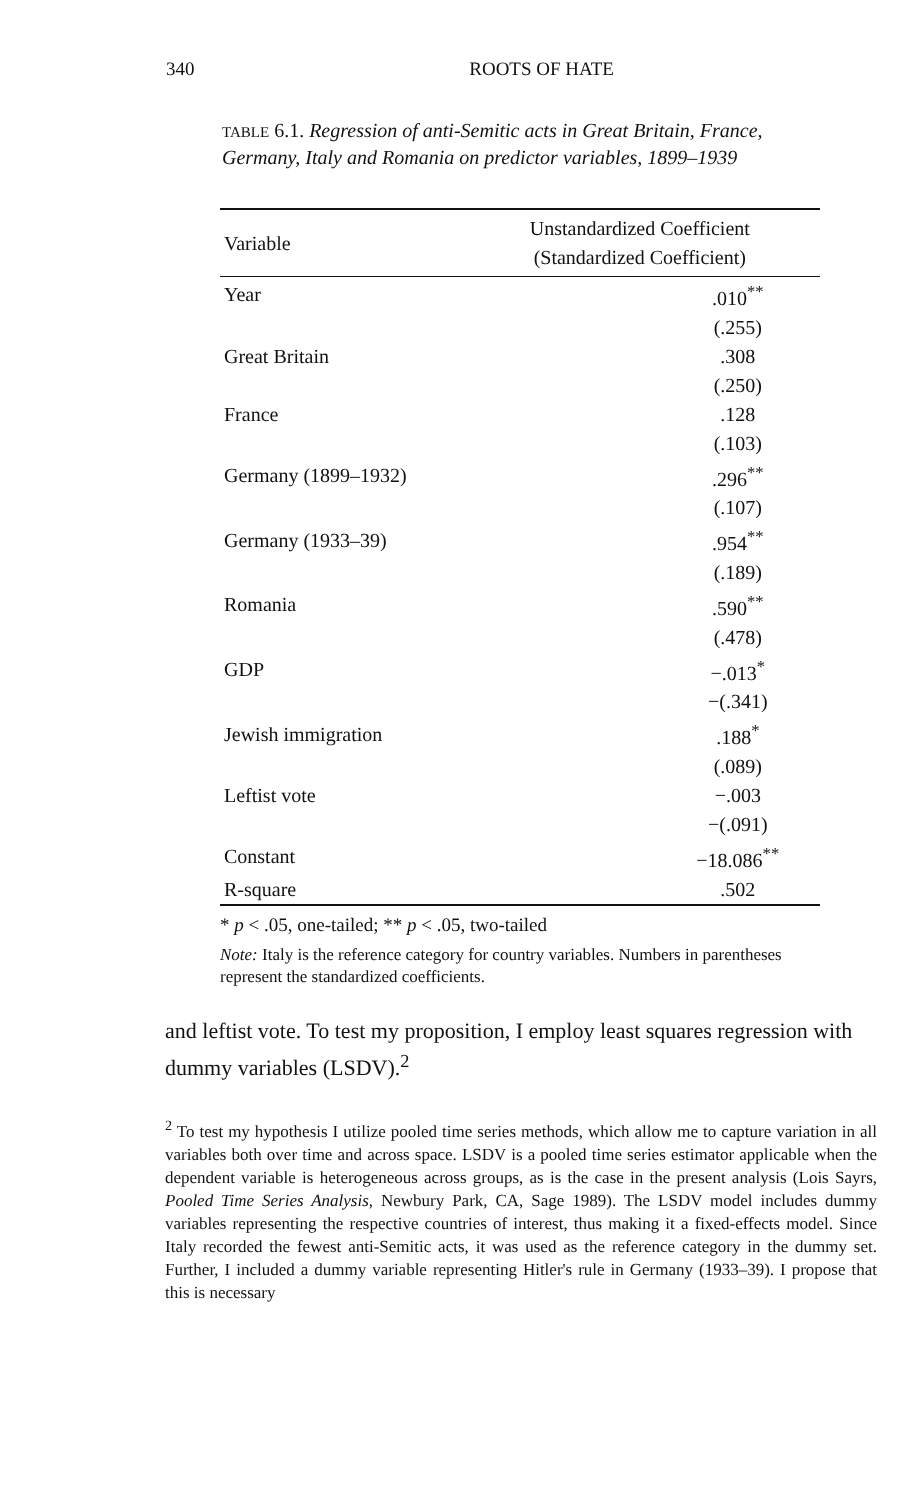340 ROOTS OF HATE
TABLE 6.1. Regression of anti-Semitic acts in Great Britain, France, Germany, Italy and Romania on predictor variables, 1899–1939
| Variable | Unstandardized Coefficient (Standardized Coefficient) |
| --- | --- |
| Year | .010<sup>**</sup> |
| | (.255) |
| Great Britain | .308 |
| | (.250) |
| France | .128 |
| | (.103) |
| Germany (1899–1932) | .296<sup>**</sup> |
| | (.107) |
| Germany (1933–39) | .954<sup>**</sup> |
| | (.189) |
| Romania | .590<sup>**</sup> |
| | (.478) |
| GDP | −.013<sup>*</sup> |
| | −(.341) |
| Jewish immigration | .188<sup>*</sup> |
| | (.089) |
| Leftist vote | −.003 |
| | −(.091) |
| Constant | −18.086<sup>**</sup> |
| R-square | .502 |
* p < .05, one-tailed; ** p < .05, two-tailed
Note: Italy is the reference category for country variables. Numbers in parentheses represent the standardized coefficients.
and leftist vote. To test my proposition, I employ least squares regression with dummy variables (LSDV).<sup>2</sup>
<sup>2</sup> To test my hypothesis I utilize pooled time series methods, which allow me to capture variation in all variables both over time and across space. LSDV is a pooled time series estimator applicable when the dependent variable is heterogeneous across groups, as is the case in the present analysis (Lois Sayrs, Pooled Time Series Analysis, Newbury Park, CA, Sage 1989). The LSDV model includes dummy variables representing the respective countries of interest, thus making it a fixed-effects model. Since Italy recorded the fewest anti-Semitic acts, it was used as the reference category in the dummy set. Further, I included a dummy variable representing Hitler's rule in Germany (1933–39). I propose that this is necessary